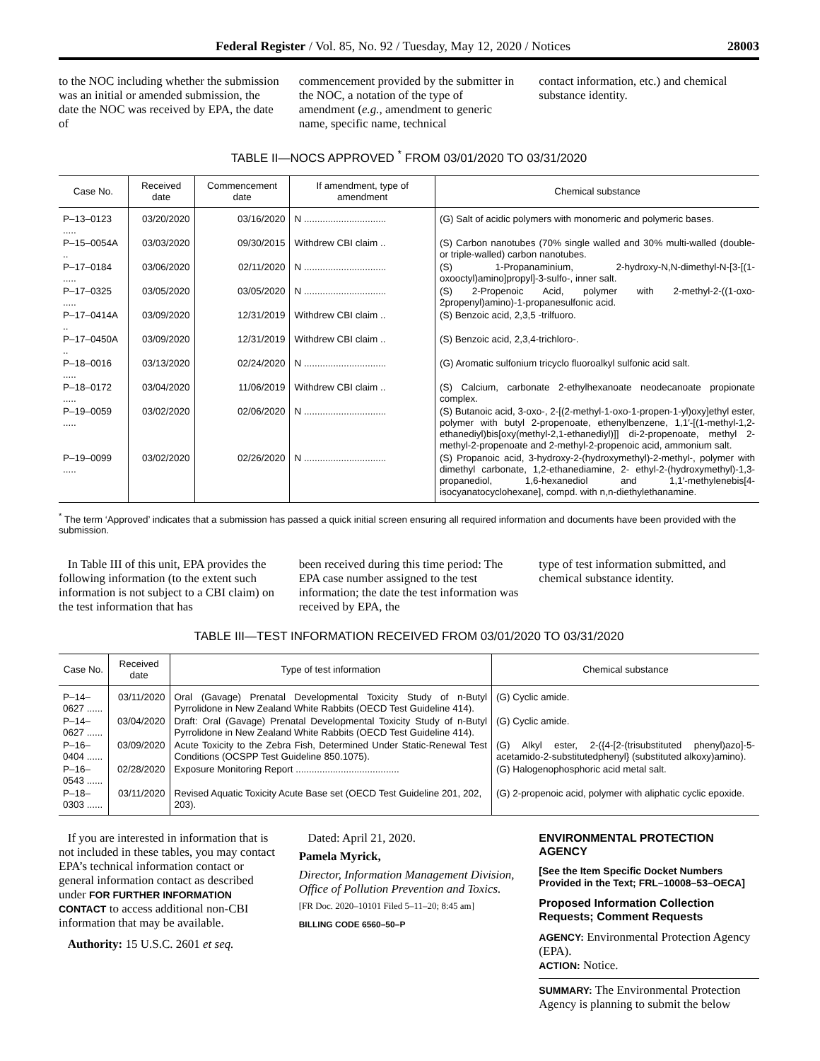Federal Register / Vol. 85, No. 92 / Tuesday, May 12, 2020 / Notices 28003
to the NOC including whether the submission was an initial or amended submission, the date the NOC was received by EPA, the date of
commencement provided by the submitter in the NOC, a notation of the type of amendment (e.g., amendment to generic name, specific name, technical
contact information, etc.) and chemical substance identity.
TABLE II—NOCS APPROVED <sup>*</sup> FROM 03/01/2020 TO 03/31/2020
| Case No. | Received date | Commencement date | If amendment, type of amendment | Chemical substance |
| --- | --- | --- | --- | --- |
| P–13–0123 ..... | 03/20/2020 | 03/16/2020 | N ............................... | (G) Salt of acidic polymers with monomeric and polymeric bases. |
| P–15–0054A .. | 03/03/2020 | 09/30/2015 | Withdrew CBI claim .. | (S) Carbon nanotubes (70% single walled and 30% multi-walled (double- or triple-walled) carbon nanotubes. |
| P–17–0184 ..... | 03/06/2020 | 02/11/2020 | N ............................... | (S) 1-Propanaminium, 2-hydroxy-N,N-dimethyl-N-[3-[(1-oxooctyl)amino]propyl]-3-sulfo-, inner salt. |
| P–17–0325 ..... | 03/05/2020 | 03/05/2020 | N ............................... | (S) 2-Propenoic Acid, polymer with 2-methyl-2-((1-oxo-2propenyl)amino)-1-propanesulfonic acid. |
| P–17–0414A .. | 03/09/2020 | 12/31/2019 | Withdrew CBI claim .. | (S) Benzoic acid, 2,3,5 -trilfuoro. |
| P–17–0450A .. | 03/09/2020 | 12/31/2019 | Withdrew CBI claim .. | (S) Benzoic acid, 2,3,4-trichloro-. |
| P–18–0016 ..... | 03/13/2020 | 02/24/2020 | N ............................... | (G) Aromatic sulfonium tricyclo fluoroalkyl sulfonic acid salt. |
| P–18–0172 ..... | 03/04/2020 | 11/06/2019 | Withdrew CBI claim .. | (S) Calcium, carbonate 2-ethylhexanoate neodecanoate propionate complex. |
| P–19–0059 ..... | 03/02/2020 | 02/06/2020 | N ............................... | (S) Butanoic acid, 3-oxo-, 2-[(2-methyl-1-oxo-1-propen-1-yl)oxy]ethyl ester, polymer with butyl 2-propenoate, ethenylbenzene, 1,1′-[(1-methyl-1,2-ethanediyl)bis[oxy(methyl-2,1-ethanediyl)]] di-2-propenoate, methyl 2-methyl-2-propenoate and 2-methyl-2-propenoic acid, ammonium salt. |
| P–19–0099 ..... | 03/02/2020 | 02/26/2020 | N ............................... | (S) Propanoic acid, 3-hydroxy-2-(hydroxymethyl)-2-methyl-, polymer with dimethyl carbonate, 1,2-ethanediamine, 2- ethyl-2-(hydroxymethyl)-1,3-propanediol, 1,6-hexanediol and 1,1′-methylenebis[4-isocyanatocyclohexane], compd. with n,n-diethylethanamine. |
<sup>*</sup> The term ‘Approved’ indicates that a submission has passed a quick initial screen ensuring all required information and documents have been provided with the submission.
In Table III of this unit, EPA provides the following information (to the extent such information is not subject to a CBI claim) on the test information that has
been received during this time period: The EPA case number assigned to the test information; the date the test information was received by EPA, the
type of test information submitted, and chemical substance identity.
TABLE III—TEST INFORMATION RECEIVED FROM 03/01/2020 TO 03/31/2020
| Case No. | Received date | Type of test information | Chemical substance |
| --- | --- | --- | --- |
| P–14–0627 ...... | 03/11/2020 | Oral (Gavage) Prenatal Developmental Toxicity Study of n-Butyl Pyrrolidone in New Zealand White Rabbits (OECD Test Guideline 414). | (G) Cyclic amide. |
| P–14–0627 ...... | 03/04/2020 | Draft: Oral (Gavage) Prenatal Developmental Toxicity Study of n-Butyl Pyrrolidone in New Zealand White Rabbits (OECD Test Guideline 414). | (G) Cyclic amide. |
| P–16–0404 ...... | 03/09/2020 | Acute Toxicity to the Zebra Fish, Determined Under Static-Renewal Test Conditions (OCSPP Test Guideline 850.1075). | (G) Alkyl ester, 2-({4-[2-(trisubstituted phenyl)azo]-5-acetamido-2-substitutedphenyl} (substituted alkoxy)amino). |
| P–16–0543 ...... | 02/28/2020 | Exposure Monitoring Report ....................................... | (G) Halogenophosphoric acid metal salt. |
| P–18–0303 ...... | 03/11/2020 | Revised Aquatic Toxicity Acute Base set (OECD Test Guideline 201, 202, 203). | (G) 2-propenoic acid, polymer with aliphatic cyclic epoxide. |
If you are interested in information that is not included in these tables, you may contact EPA’s technical information contact or general information contact as described under FOR FURTHER INFORMATION CONTACT to access additional non-CBI information that may be available.
Authority: 15 U.S.C. 2601 et seq.
Dated: April 21, 2020.
Pamela Myrick,
Director, Information Management Division, Office of Pollution Prevention and Toxics.
[FR Doc. 2020–10101 Filed 5–11–20; 8:45 am]
BILLING CODE 6560–50–P
ENVIRONMENTAL PROTECTION AGENCY
[See the Item Specific Docket Numbers Provided in the Text; FRL–10008–53–OECA]
Proposed Information Collection Requests; Comment Requests
AGENCY: Environmental Protection Agency (EPA).
ACTION: Notice.
SUMMARY: The Environmental Protection Agency is planning to submit the below